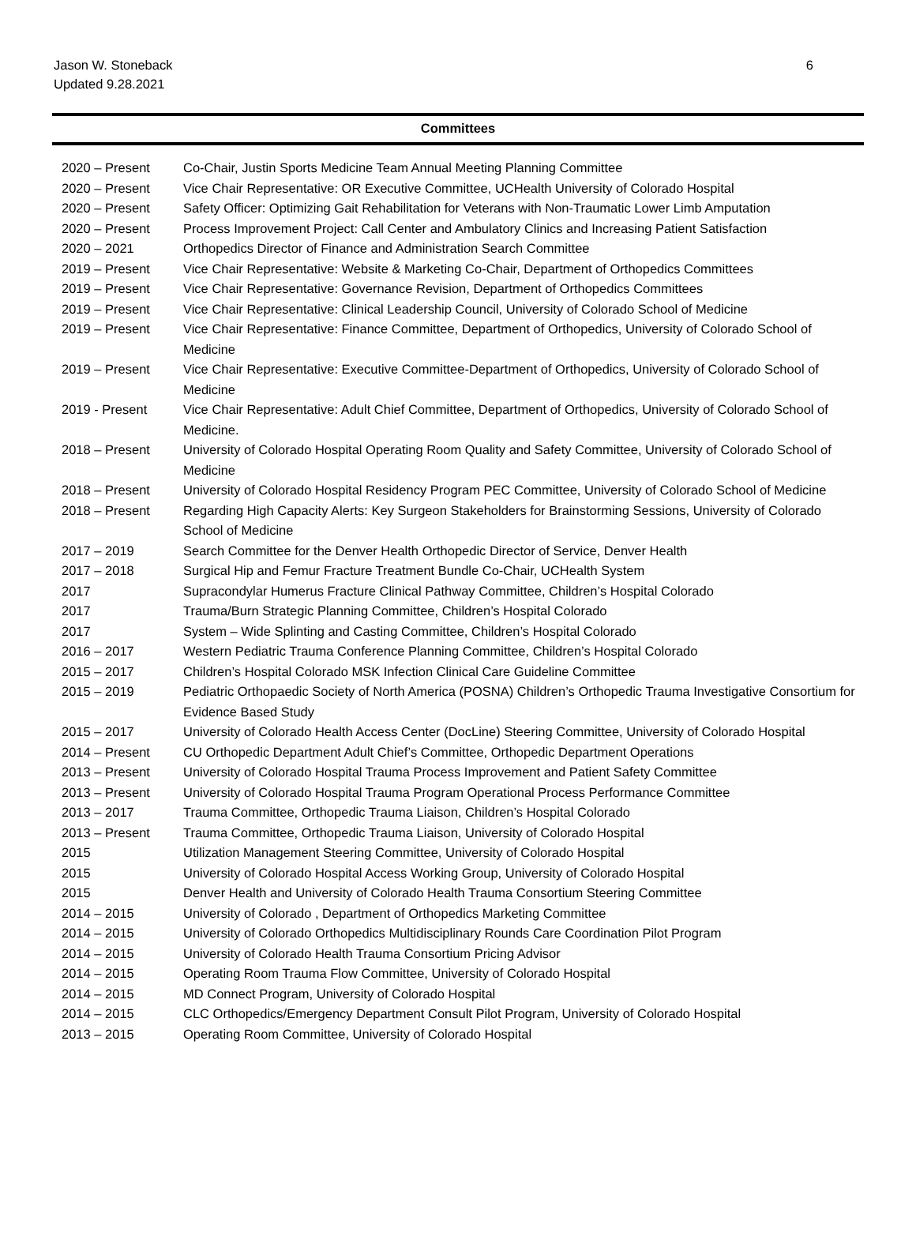6 Jason W. Stoneback
Updated 9.28.2021
Committees
| 2020 – Present | Co-Chair, Justin Sports Medicine Team Annual Meeting Planning Committee |
| 2020 – Present | Vice Chair Representative: OR Executive Committee, UCHealth University of Colorado Hospital |
| 2020 – Present | Safety Officer: Optimizing Gait Rehabilitation for Veterans with Non-Traumatic Lower Limb Amputation |
| 2020 – Present | Process Improvement Project: Call Center and Ambulatory Clinics and Increasing Patient Satisfaction |
| 2020 – 2021 | Orthopedics Director of Finance and Administration Search Committee |
| 2019 – Present | Vice Chair Representative: Website & Marketing Co-Chair, Department of Orthopedics Committees |
| 2019 – Present | Vice Chair Representative: Governance Revision, Department of Orthopedics Committees |
| 2019 – Present | Vice Chair Representative: Clinical Leadership Council, University of Colorado School of Medicine |
| 2019 – Present | Vice Chair Representative: Finance Committee, Department of Orthopedics, University of Colorado School of Medicine |
| 2019 – Present | Vice Chair Representative: Executive Committee-Department of Orthopedics, University of Colorado School of Medicine |
| 2019 - Present | Vice Chair Representative: Adult Chief Committee, Department of Orthopedics, University of Colorado School of Medicine. |
| 2018 – Present | University of Colorado Hospital Operating Room Quality and Safety Committee, University of Colorado School of Medicine |
| 2018 – Present | University of Colorado Hospital Residency Program PEC Committee, University of Colorado School of Medicine |
| 2018 – Present | Regarding High Capacity Alerts: Key Surgeon Stakeholders for Brainstorming Sessions, University of Colorado School of Medicine |
| 2017 – 2019 | Search Committee for the Denver Health Orthopedic Director of Service, Denver Health |
| 2017 – 2018 | Surgical Hip and Femur Fracture Treatment Bundle Co-Chair, UCHealth System |
| 2017 | Supracondylar Humerus Fracture Clinical Pathway Committee, Children’s Hospital Colorado |
| 2017 | Trauma/Burn Strategic Planning Committee, Children’s Hospital Colorado |
| 2017 | System – Wide Splinting and Casting Committee, Children’s Hospital Colorado |
| 2016 – 2017 | Western Pediatric Trauma Conference Planning Committee, Children’s Hospital Colorado |
| 2015 – 2017 | Children’s Hospital Colorado MSK Infection Clinical Care Guideline Committee |
| 2015 – 2019 | Pediatric Orthopaedic Society of North America (POSNA) Children’s Orthopedic Trauma Investigative Consortium for Evidence Based Study |
| 2015 – 2017 | University of Colorado Health Access Center (DocLine) Steering Committee, University of Colorado Hospital |
| 2014 – Present | CU Orthopedic Department Adult Chief’s Committee, Orthopedic Department Operations |
| 2013 – Present | University of Colorado Hospital Trauma Process Improvement and Patient Safety Committee |
| 2013 – Present | University of Colorado Hospital Trauma Program Operational Process Performance Committee |
| 2013 – 2017 | Trauma Committee, Orthopedic Trauma Liaison, Children’s Hospital Colorado |
| 2013 – Present | Trauma Committee, Orthopedic Trauma Liaison, University of Colorado Hospital |
| 2015 | Utilization Management Steering Committee, University of Colorado Hospital |
| 2015 | University of Colorado Hospital Access Working Group, University of Colorado Hospital |
| 2015 | Denver Health and University of Colorado Health Trauma Consortium Steering Committee |
| 2014 – 2015 | University of Colorado , Department of Orthopedics Marketing Committee |
| 2014 – 2015 | University of Colorado Orthopedics Multidisciplinary Rounds Care Coordination Pilot Program |
| 2014 – 2015 | University of Colorado Health Trauma Consortium Pricing Advisor |
| 2014 – 2015 | Operating Room Trauma Flow Committee, University of Colorado Hospital |
| 2014 – 2015 | MD Connect Program, University of Colorado Hospital |
| 2014 – 2015 | CLC Orthopedics/Emergency Department Consult Pilot Program, University of Colorado Hospital |
| 2013 – 2015 | Operating Room Committee, University of Colorado Hospital |